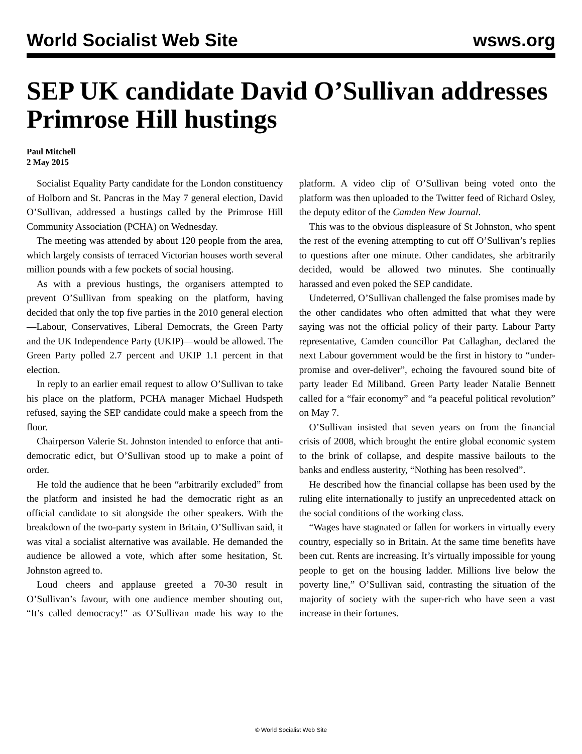World Socialist Web Site wsws.org
SEP UK candidate David O’Sullivan addresses Primrose Hill hustings
Paul Mitchell
2 May 2015
Socialist Equality Party candidate for the London constituency of Holborn and St. Pancras in the May 7 general election, David O’Sullivan, addressed a hustings called by the Primrose Hill Community Association (PCHA) on Wednesday.
The meeting was attended by about 120 people from the area, which largely consists of terraced Victorian houses worth several million pounds with a few pockets of social housing.
As with a previous hustings, the organisers attempted to prevent O’Sullivan from speaking on the platform, having decided that only the top five parties in the 2010 general election—Labour, Conservatives, Liberal Democrats, the Green Party and the UK Independence Party (UKIP)—would be allowed. The Green Party polled 2.7 percent and UKIP 1.1 percent in that election.
In reply to an earlier email request to allow O’Sullivan to take his place on the platform, PCHA manager Michael Hudspeth refused, saying the SEP candidate could make a speech from the floor.
Chairperson Valerie St. Johnston intended to enforce that anti-democratic edict, but O’Sullivan stood up to make a point of order.
He told the audience that he been “arbitrarily excluded” from the platform and insisted he had the democratic right as an official candidate to sit alongside the other speakers. With the breakdown of the two-party system in Britain, O’Sullivan said, it was vital a socialist alternative was available. He demanded the audience be allowed a vote, which after some hesitation, St. Johnston agreed to.
Loud cheers and applause greeted a 70-30 result in O’Sullivan’s favour, with one audience member shouting out, “It’s called democracy!” as O’Sullivan made his way to the platform. A video clip of O’Sullivan being voted onto the platform was then uploaded to the Twitter feed of Richard Osley, the deputy editor of the Camden New Journal.
This was to the obvious displeasure of St Johnston, who spent the rest of the evening attempting to cut off O’Sullivan’s replies to questions after one minute. Other candidates, she arbitrarily decided, would be allowed two minutes. She continually harassed and even poked the SEP candidate.
Undeterred, O’Sullivan challenged the false promises made by the other candidates who often admitted that what they were saying was not the official policy of their party. Labour Party representative, Camden councillor Pat Callaghan, declared the next Labour government would be the first in history to “under-promise and over-deliver”, echoing the favoured sound bite of party leader Ed Miliband. Green Party leader Natalie Bennett called for a “fair economy” and “a peaceful political revolution” on May 7.
O’Sullivan insisted that seven years on from the financial crisis of 2008, which brought the entire global economic system to the brink of collapse, and despite massive bailouts to the banks and endless austerity, “Nothing has been resolved”.
He described how the financial collapse has been used by the ruling elite internationally to justify an unprecedented attack on the social conditions of the working class.
“Wages have stagnated or fallen for workers in virtually every country, especially so in Britain. At the same time benefits have been cut. Rents are increasing. It’s virtually impossible for young people to get on the housing ladder. Millions live below the poverty line,” O’Sullivan said, contrasting the situation of the majority of society with the super-rich who have seen a vast increase in their fortunes.
© World Socialist Web Site